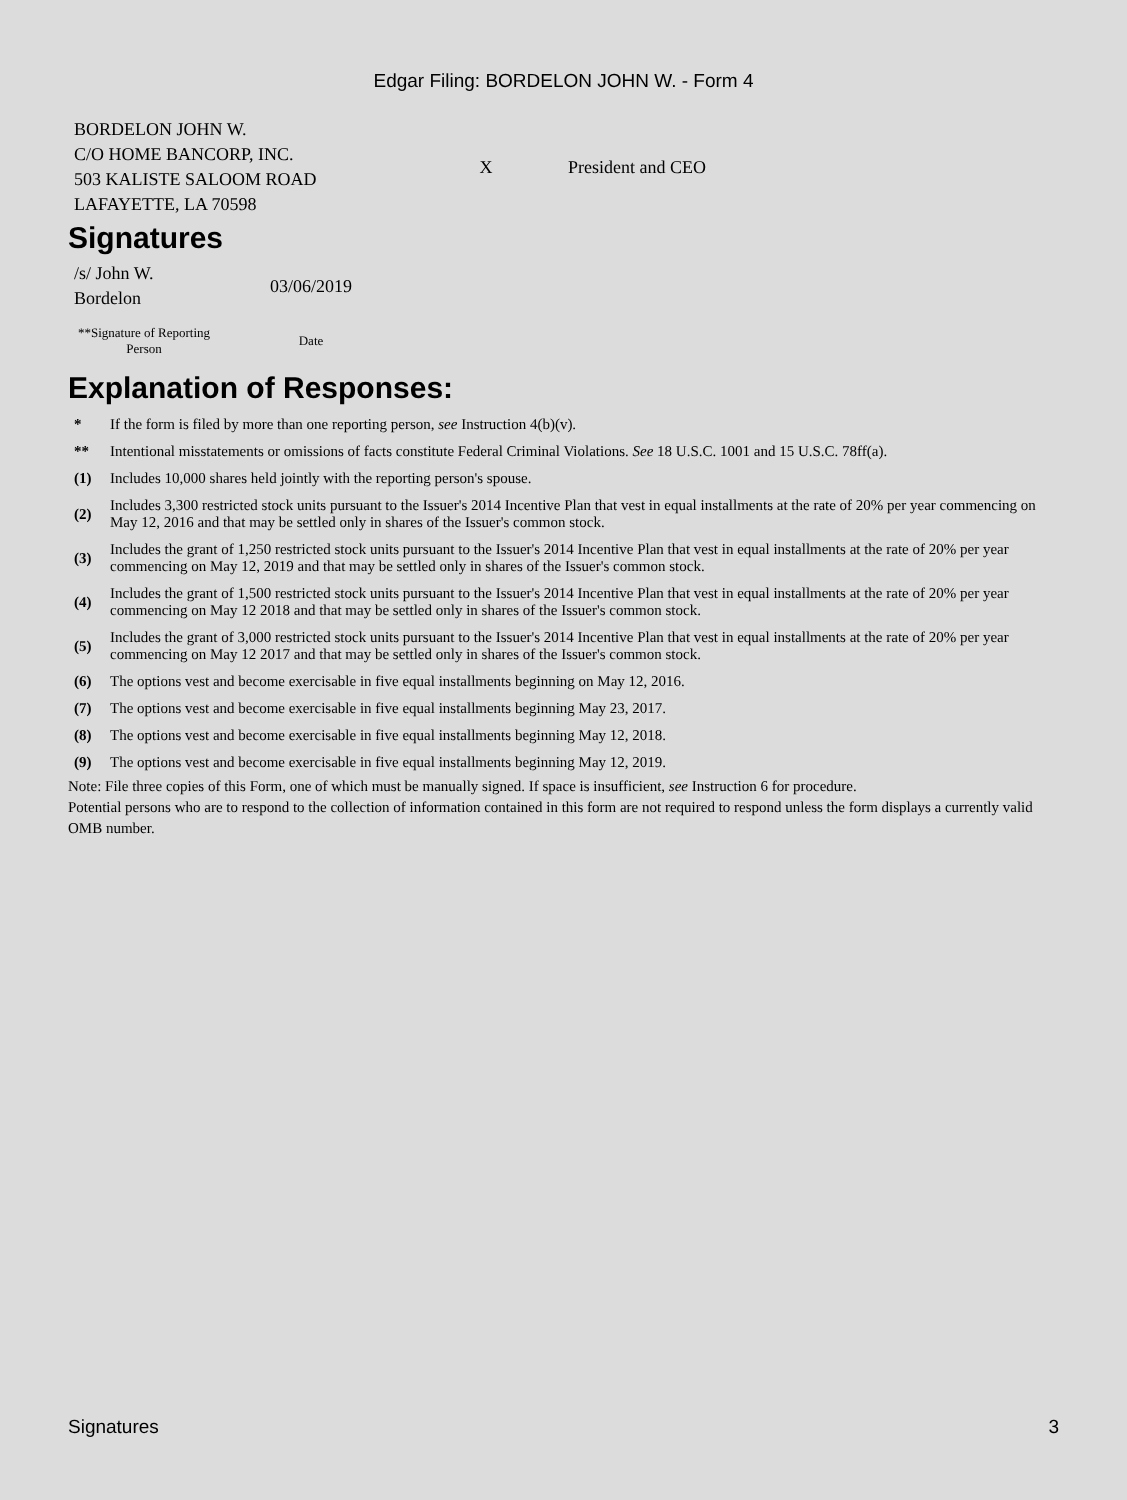Edgar Filing: BORDELON JOHN W. - Form 4
| BORDELON JOHN W. C/O HOME BANCORP, INC. 503 KALISTE SALOOM ROAD LAFAYETTE, LA 70598 | X | President and CEO |
Signatures
| /s/ John W. Bordelon | 03/06/2019 |
| **Signature of Reporting Person | Date |
Explanation of Responses:
| * | If the form is filed by more than one reporting person, see Instruction 4(b)(v). |
| ** | Intentional misstatements or omissions of facts constitute Federal Criminal Violations. See 18 U.S.C. 1001 and 15 U.S.C. 78ff(a). |
| (1) | Includes 10,000 shares held jointly with the reporting person's spouse. |
| (2) | Includes 3,300 restricted stock units pursuant to the Issuer's 2014 Incentive Plan that vest in equal installments at the rate of 20% per year commencing on May 12, 2016 and that may be settled only in shares of the Issuer's common stock. |
| (3) | Includes the grant of 1,250 restricted stock units pursuant to the Issuer's 2014 Incentive Plan that vest in equal installments at the rate of 20% per year commencing on May 12, 2019 and that may be settled only in shares of the Issuer's common stock. |
| (4) | Includes the grant of 1,500 restricted stock units pursuant to the Issuer's 2014 Incentive Plan that vest in equal installments at the rate of 20% per year commencing on May 12 2018 and that may be settled only in shares of the Issuer's common stock. |
| (5) | Includes the grant of 3,000 restricted stock units pursuant to the Issuer's 2014 Incentive Plan that vest in equal installments at the rate of 20% per year commencing on May 12 2017 and that may be settled only in shares of the Issuer's common stock. |
| (6) | The options vest and become exercisable in five equal installments beginning on May 12, 2016. |
| (7) | The options vest and become exercisable in five equal installments beginning May 23, 2017. |
| (8) | The options vest and become exercisable in five equal installments beginning May 12, 2018. |
| (9) | The options vest and become exercisable in five equal installments beginning May 12, 2019. |
Note: File three copies of this Form, one of which must be manually signed. If space is insufficient, see Instruction 6 for procedure.
Potential persons who are to respond to the collection of information contained in this form are not required to respond unless the form displays a currently valid OMB number.
Signatures 3